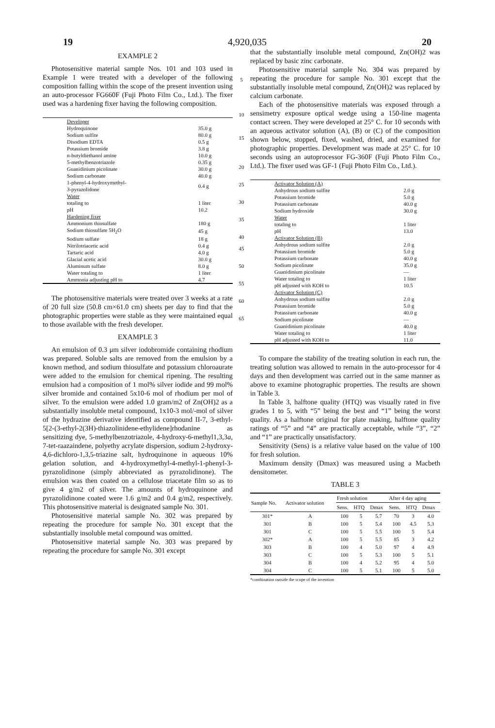19 4,920,035 20
EXAMPLE 2
Photosensitive material sample Nos. 101 and 103 used in Example 1 were treated with a developer of the following composition falling within the scope of the present invention using an auto-processor FG660F (Fuji Photo Film Co., Ltd.). The fixer used was a hardening fixer having the following composition.
| Developer | |
| Hydroquinone | 35.0 g |
| Sodium sulfite | 80.0 g |
| Disodium EDTA | 0.5 g |
| Potassium bromide | 3.8 g |
| n-butyldiethanol amine | 10.0 g |
| 5-methylbenzotriazole | 0.35 g |
| Guanidinium picolinate | 30.0 g |
| Sodium carbonate | 40.0 g |
| 1-phenyl-4-hydroxymethyl- 3-pyrazolidone | 0.4 g |
| Water | |
| totaling to | 1 liter |
| pH | 10.2 |
| Hardening fixer | |
| Ammonium thiosulfate | 180 g |
| Sodium thiosulfate 5H<sub>2</sub>O | 45 g |
| Sodium sulfate | 18 g |
| Nitrilotriacetic acid | 0.4 g |
| Tartaric acid | 4.0 g |
| Glacial acetic acid | 30.0 g |
| Aluminum sulfate | 8.0 g |
| Water totaling to | 1 liter |
| Ammonia adjusting pH to | 4.7 |
The photosensitive materials were treated over 3 weeks at a rate of 20 full size (50.8 cm×61.0 cm) sheets per day to find that the photographic properties were stable as they were maintained equal to those available with the fresh developer.
EXAMPLE 3
An emulsion of 0.3 μm silver iodobromide containing rhodium was prepared. Soluble salts are removed from the emulsion by a known method, and sodium thiosulfate and potassium chloroaurate were added to the emulsion for chemical ripening. The resulting emulsion had a composition of 1 mol% silver iodide and 99 mol% silver bromide and contained 5x10-6 mol of rhodium per mol of silver. To the emulsion were added 1.0 gram/m2 of Zn(OH)2 as a substantially insoluble metal compound, 1x10-3 mol/-mol of silver of the hydrazine derivative identified as compound II-7, 3-ethyl-5[2-(3-ethyl-2(3H)-thiazolinidene-ethylidene]rhodanine as sensitizing dye, 5-methylbenzotriazole, 4-hydroxy-6-methyl1,3,3a, 7-tet-raazaindene, polyethy acrylate dispersion, sodium 2-hydroxy-4,6-dichloro-1,3,5-triazine salt, hydroquinone in aqueous 10% gelation solution, and 4-hydroxymethyl-4-methyl-1-phenyl-3-pyrazolidinone (simply abbreviated as pyrazolidinone). The emulsion was then coated on a cellulose triacetate film so as to give 4 g/m2 of silver. The amounts of hydroquinone and pyrazolidinone coated were 1.6 g/m2 and 0.4 g/m2, respectively. This photosensitive material is designated sample No. 301.
Photosensitive material sample No. 302 was prepared by repeating the procedure for sample No. 301 except that the substantially insoluble metal compound was omitted.
Photosensitive material sample No. 303 was prepared by repeating the procedure for sample No. 301 except
5
10
15
20
25
30
35
40
45
50
55
60
65
that the substantially insoluble metal compound, Zn(OH)2 was replaced by basic zinc carbonate.
Photosensitive material sample No. 304 was prepared by repeating the procedure for sample No. 301 except that the substantially insoluble metal compound, Zn(OH)2 was replaced by calcium carbonate.
Each of the photosensitive materials was exposed through a sensimetry exposure optical wedge using a 150-line magenta contact screen. They were developed at 25° C. for 10 seconds with an aqueous activator solution (A), (B) or (C) of the composition shown below, stopped, fixed, washed, dried, and examined for photographic properties. Development was made at 25° C. for 10 seconds using an autoprocessor FG-360F (Fuji Photo Film Co., Ltd.). The fixer used was GF-1 (Fuji Photo Film Co., Ltd.).
| Activator Solution (A) | |
| Anhydrous sodium sulfite | 2.0 g |
| Potassium bromide | 5.0 g |
| Potassium carbonate | 40.0 g |
| Sodium hydroxide | 30.0 g |
| Water | |
| totaling to | 1 liter |
| pH | 13.0 |
| Activator Solution (B) | |
| Anhydrous sodium sulfite | 2.0 g |
| Potassium bromide | 5.0 g |
| Potassium carbonate | 40.0 g |
| Sodium picolinate | 35.0 g |
| Guanidinium picolinate | — |
| Water totaling to | 1 liter |
| pH adjusted with KOH to | 10.5 |
| Activator Solution (C) | |
| Anhydrous sodium sulfite | 2.0 g |
| Potassium bromide | 5.0 g |
| Potassium carbonate | 40.0 g |
| Sodium picolinate | — |
| Guanidinium picolinate | 40.0 g |
| Water totaling to | 1 liter |
| pH adjusted with KOH to | 11.0 |
To compare the stability of the treating solution in each run, the treating solution was allowed to remain in the auto-processor for 4 days and then development was carried out in the same manner as above to examine photographic properties. The results are shown in Table 3.
In Table 3, halftone quality (HTQ) was visually rated in five grades 1 to 5, with “5” being the best and “1” being the worst quality. As a halftone original for plate making, halftone quality ratings of “5” and “4” are practically acceptable, while “3”, “2” and “1” are practically unsatisfactory.
Sensitivity (Sens) is a relative value based on the value of 100 for fresh solution.
Maximum density (Dmax) was measured using a Macbeth densitometer.
TABLE 3
| Sample No. | Activator solution | Fresh solution | | | After 4 day aging | | |
| --- | --- | --- | --- | --- | --- | --- | --- |
| | | Sens. | HTQ | Dmax | Sens. | HTQ | Dmax |
| 301* | A | 100 | 5 | 5.7 | 70 | 3 | 4.0 |
| 301 | B | 100 | 5 | 5.4 | 100 | 4.5 | 5.3 |
| 301 | C | 100 | 5 | 5.5 | 100 | 5 | 5.4 |
| 302* | A | 100 | 5 | 5.5 | 85 | 3 | 4.2 |
| 303 | B | 100 | 4 | 5.0 | 97 | 4 | 4.9 |
| 303 | C | 100 | 5 | 5.3 | 100 | 5 | 5.1 |
| 304 | B | 100 | 4 | 5.2 | 95 | 4 | 5.0 |
| 304 | C | 100 | 5 | 5.1 | 100 | 5 | 5.0 |
*combination outside the scope of the invention